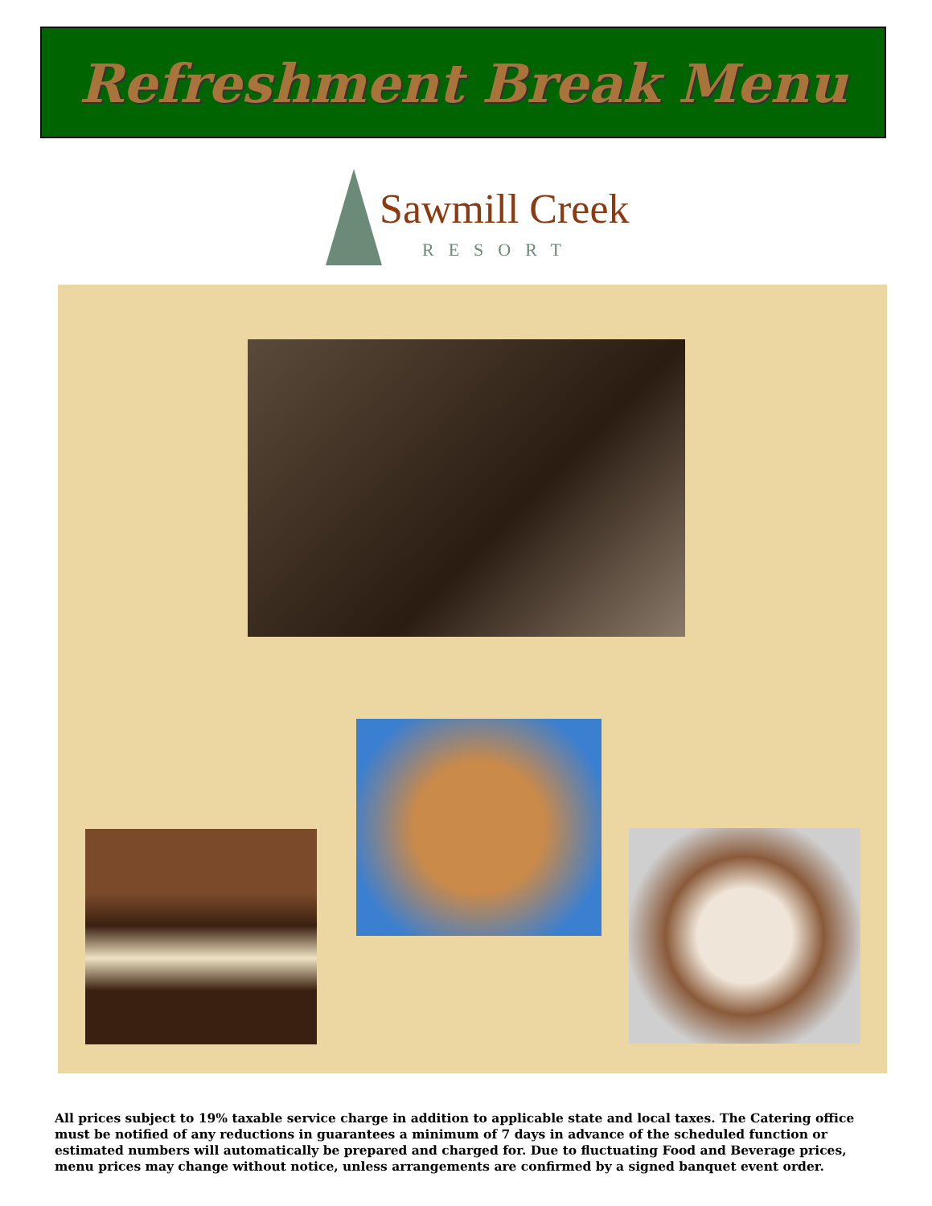Refreshment Break Menu
Sawmill Creek
RESORT
All prices subject to 19% taxable service charge in addition to applicable state and local taxes. The Catering office must be notified of any reductions in guarantees a minimum of 7 days in advance of the scheduled function or estimated numbers will automatically be prepared and charged for. Due to fluctuating Food and Beverage prices, menu prices may change without notice, unless arrangements are confirmed by a signed banquet event order.